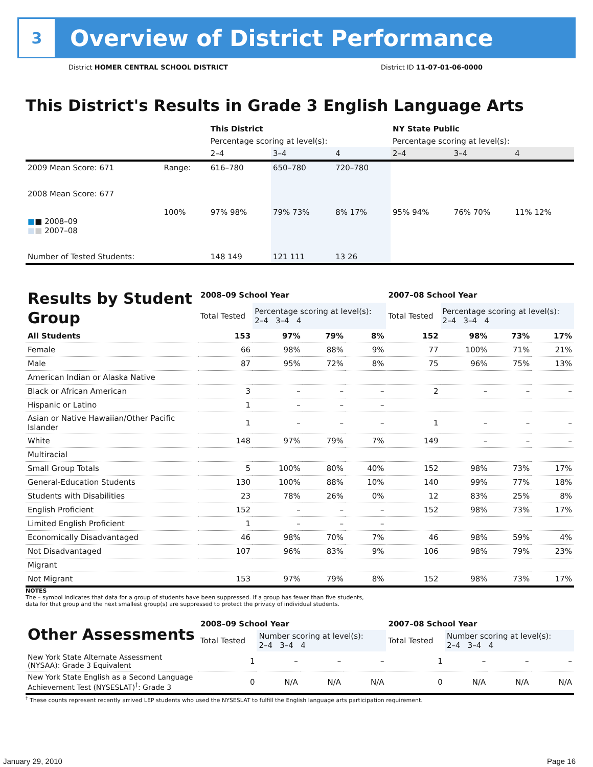3
Overview of District Performance
District HOMER CENTRAL SCHOOL DISTRICT District ID 11-07-01-06-0000
This District's Results in Grade 3 English Language Arts
| | | This District | | | NY State Public | | |
| | | Percentage scoring at level(s): | | | Percentage scoring at level(s): | | |
| | | 2–4 | 3–4 | 4 | 2–4 | 3–4 | 4 |
| 2009 Mean Score: 671 | Range: | 616–780 | 650–780 | 720–780 | | | |
| 2008 Mean Score: 677 ■ ■ 2008–09 ■ ■ 2007–08 | 100% | 97% 98% | 79% 73% | 8% 17% | 95% 94% | 76% 70% | 11% 12% |
| Number of Tested Students: | | 148 149 | 121 111 | 13 26 | | | |
| Results by Student Group | 2008–09 School Year | | | | 2007–08 School Year | | | |
| | Total Tested | Percentage scoring at level(s): 2–4 3–4 4 | | | Total Tested | Percentage scoring at level(s): 2–4 3–4 4 | | |
| All Students | 153 | 97% | 79% | 8% | 152 | 98% | 73% | 17% |
| Female | 66 | 98% | 88% | 9% | 77 | 100% | 71% | 21% |
| Male | 87 | 95% | 72% | 8% | 75 | 96% | 75% | 13% |
| American Indian or Alaska Native | | | | | | | | |
| Black or African American | 3 | – | – | – | 2 | – | – | – |
| Hispanic or Latino | 1 | – | – | – | | | | |
| Asian or Native Hawaiian/Other Pacific Islander | 1 | – | – | – | 1 | – | – | – |
| White | 148 | 97% | 79% | 7% | 149 | – | – | – |
| Multiracial | | | | | | | | |
| Small Group Totals | 5 | 100% | 80% | 40% | 152 | 98% | 73% | 17% |
| General-Education Students | 130 | 100% | 88% | 10% | 140 | 99% | 77% | 18% |
| Students with Disabilities | 23 | 78% | 26% | 0% | 12 | 83% | 25% | 8% |
| English Proficient | 152 | – | – | – | 152 | 98% | 73% | 17% |
| Limited English Proficient | 1 | – | – | – | | | | |
| Economically Disadvantaged | 46 | 98% | 70% | 7% | 46 | 98% | 59% | 4% |
| Not Disadvantaged | 107 | 96% | 83% | 9% | 106 | 98% | 79% | 23% |
| Migrant | | | | | | | | |
| Not Migrant | 153 | 97% | 79% | 8% | 152 | 98% | 73% | 17% |
NOTES
The – symbol indicates that data for a group of students have been suppressed. If a group has fewer than five students,
data for that group and the next smallest group(s) are suppressed to protect the privacy of individual students.
| Other Assessments | 2008–09 School Year | | | | 2007–08 School Year | | | |
| | Total Tested | Number scoring at level(s): 2–4 3–4 4 | | | Total Tested | Number scoring at level(s): 2–4 3–4 4 | | |
| New York State Alternate Assessment (NYSAA): Grade 3 Equivalent | 1 | – | – | – | 1 | – | – | – |
| New York State English as a Second Language Achievement Test (NYSESLAT)<sup>†</sup>: Grade 3 | 0 | N/A | N/A | N/A | 0 | N/A | N/A | N/A |
<sup>†</sup> These counts represent recently arrived LEP students who used the NYSESLAT to fulfill the English language arts participation requirement.
January 29, 2010 Page 16